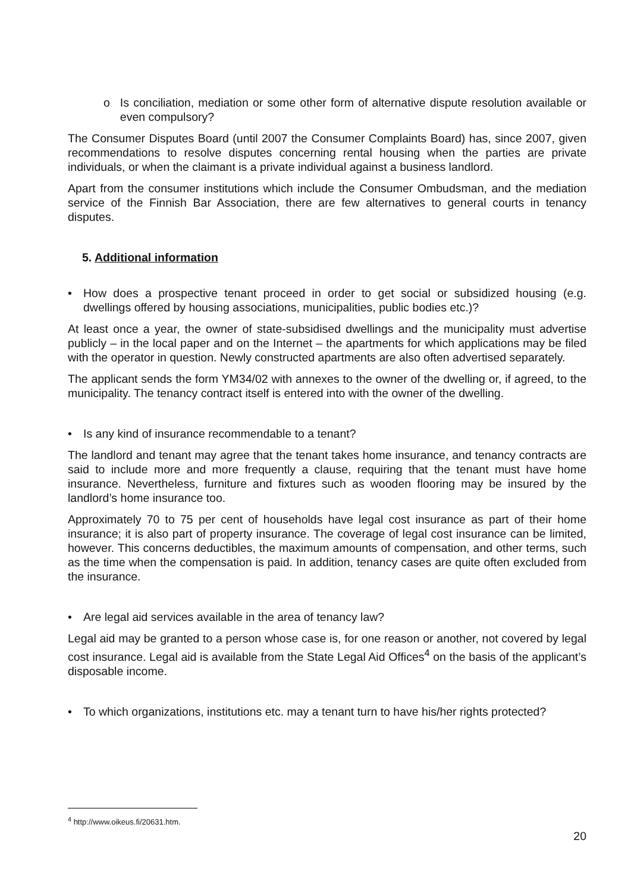o Is conciliation, mediation or some other form of alternative dispute resolution available or even compulsory?
The Consumer Disputes Board (until 2007 the Consumer Complaints Board) has, since 2007, given recommendations to resolve disputes concerning rental housing when the parties are private individuals, or when the claimant is a private individual against a business landlord.
Apart from the consumer institutions which include the Consumer Ombudsman, and the mediation service of the Finnish Bar Association, there are few alternatives to general courts in tenancy disputes.
5. Additional information
• How does a prospective tenant proceed in order to get social or subsidized housing (e.g. dwellings offered by housing associations, municipalities, public bodies etc.)?
At least once a year, the owner of state-subsidised dwellings and the municipality must advertise publicly – in the local paper and on the Internet – the apartments for which applications may be filed with the operator in question. Newly constructed apartments are also often advertised separately.
The applicant sends the form YM34/02 with annexes to the owner of the dwelling or, if agreed, to the municipality. The tenancy contract itself is entered into with the owner of the dwelling.
• Is any kind of insurance recommendable to a tenant?
The landlord and tenant may agree that the tenant takes home insurance, and tenancy contracts are said to include more and more frequently a clause, requiring that the tenant must have home insurance. Nevertheless, furniture and fixtures such as wooden flooring may be insured by the landlord’s home insurance too.
Approximately 70 to 75 per cent of households have legal cost insurance as part of their home insurance; it is also part of property insurance. The coverage of legal cost insurance can be limited, however. This concerns deductibles, the maximum amounts of compensation, and other terms, such as the time when the compensation is paid. In addition, tenancy cases are quite often excluded from the insurance.
• Are legal aid services available in the area of tenancy law?
Legal aid may be granted to a person whose case is, for one reason or another, not covered by legal cost insurance. Legal aid is available from the State Legal Aid Offices<sup>4</sup> on the basis of the applicant’s disposable income.
• To which organizations, institutions etc. may a tenant turn to have his/her rights protected?
<sup>4</sup> http://www.oikeus.fi/20631.htm.
20